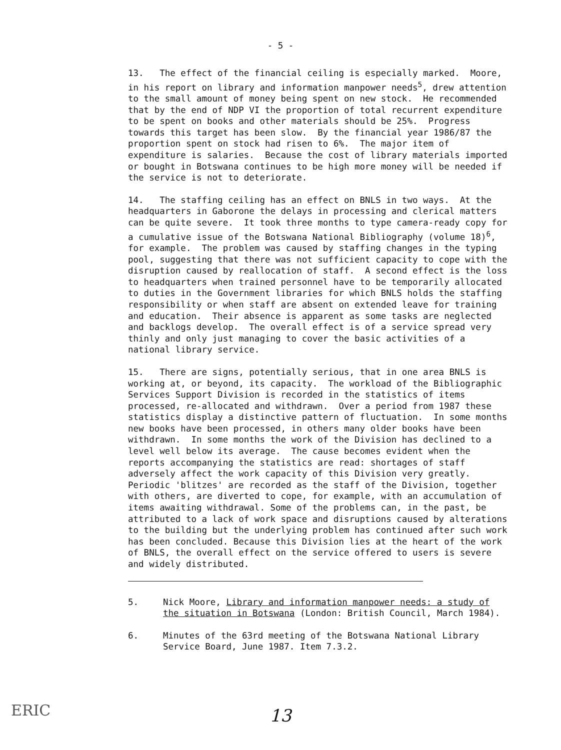- 5 -
13. The effect of the financial ceiling is especially marked. Moore, in his report on library and information manpower needs<sup>5</sup>, drew attention to the small amount of money being spent on new stock. He recommended that by the end of NDP VI the proportion of total recurrent expenditure to be spent on books and other materials should be 25%. Progress towards this target has been slow. By the financial year 1986/87 the proportion spent on stock had risen to 6%. The major item of expenditure is salaries. Because the cost of library materials imported or bought in Botswana continues to be high more money will be needed if the service is not to deteriorate.
14. The staffing ceiling has an effect on BNLS in two ways. At the headquarters in Gaborone the delays in processing and clerical matters can be quite severe. It took three months to type camera-ready copy for a cumulative issue of the Botswana National Bibliography (volume 18)<sup>6</sup>, for example. The problem was caused by staffing changes in the typing pool, suggesting that there was not sufficient capacity to cope with the disruption caused by reallocation of staff. A second effect is the loss to headquarters when trained personnel have to be temporarily allocated to duties in the Government libraries for which BNLS holds the staffing responsibility or when staff are absent on extended leave for training and education. Their absence is apparent as some tasks are neglected and backlogs develop. The overall effect is of a service spread very thinly and only just managing to cover the basic activities of a national library service.
15. There are signs, potentially serious, that in one area BNLS is working at, or beyond, its capacity. The workload of the Bibliographic Services Support Division is recorded in the statistics of items processed, re-allocated and withdrawn. Over a period from 1987 these statistics display a distinctive pattern of fluctuation. In some months new books have been processed, in others many older books have been withdrawn. In some months the work of the Division has declined to a level well below its average. The cause becomes evident when the reports accompanying the statistics are read: shortages of staff adversely affect the work capacity of this Division very greatly. Periodic 'blitzes' are recorded as the staff of the Division, together with others, are diverted to cope, for example, with an accumulation of items awaiting withdrawal. Some of the problems can, in the past, be attributed to a lack of work space and disruptions caused by alterations to the building but the underlying problem has continued after such work has been concluded. Because this Division lies at the heart of the work of BNLS, the overall effect on the service offered to users is severe and widely distributed.
5. Nick Moore, Library and information manpower needs: a study of the situation in Botswana (London: British Council, March 1984).
6. Minutes of the 63rd meeting of the Botswana National Library Service Board, June 1987. Item 7.3.2.
ERIC
13